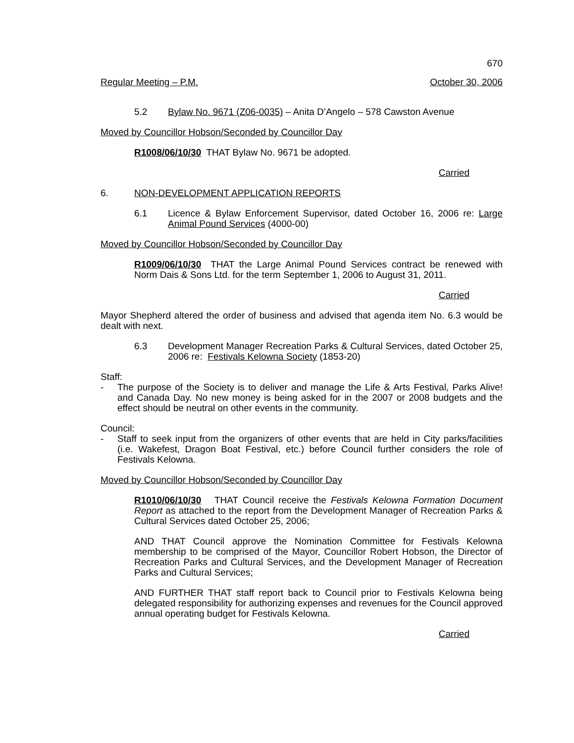670
Regular Meeting – P.M. October 30, 2006
5.2 Bylaw No. 9671 (Z06-0035) – Anita D’Angelo – 578 Cawston Avenue
Moved by Councillor Hobson/Seconded by Councillor Day
R1008/06/10/30 THAT Bylaw No. 9671 be adopted.
Carried
6. NON-DEVELOPMENT APPLICATION REPORTS
6.1 Licence & Bylaw Enforcement Supervisor, dated October 16, 2006 re: Large Animal Pound Services (4000-00)
Moved by Councillor Hobson/Seconded by Councillor Day
R1009/06/10/30 THAT the Large Animal Pound Services contract be renewed with Norm Dais & Sons Ltd. for the term September 1, 2006 to August 31, 2011.
Carried
Mayor Shepherd altered the order of business and advised that agenda item No. 6.3 would be dealt with next.
6.3 Development Manager Recreation Parks & Cultural Services, dated October 25, 2006 re: Festivals Kelowna Society (1853-20)
Staff:
- The purpose of the Society is to deliver and manage the Life & Arts Festival, Parks Alive! and Canada Day. No new money is being asked for in the 2007 or 2008 budgets and the effect should be neutral on other events in the community.
Council:
- Staff to seek input from the organizers of other events that are held in City parks/facilities (i.e. Wakefest, Dragon Boat Festival, etc.) before Council further considers the role of Festivals Kelowna.
Moved by Councillor Hobson/Seconded by Councillor Day
R1010/06/10/30 THAT Council receive the Festivals Kelowna Formation Document Report as attached to the report from the Development Manager of Recreation Parks & Cultural Services dated October 25, 2006;
AND THAT Council approve the Nomination Committee for Festivals Kelowna membership to be comprised of the Mayor, Councillor Robert Hobson, the Director of Recreation Parks and Cultural Services, and the Development Manager of Recreation Parks and Cultural Services;
AND FURTHER THAT staff report back to Council prior to Festivals Kelowna being delegated responsibility for authorizing expenses and revenues for the Council approved annual operating budget for Festivals Kelowna.
Carried